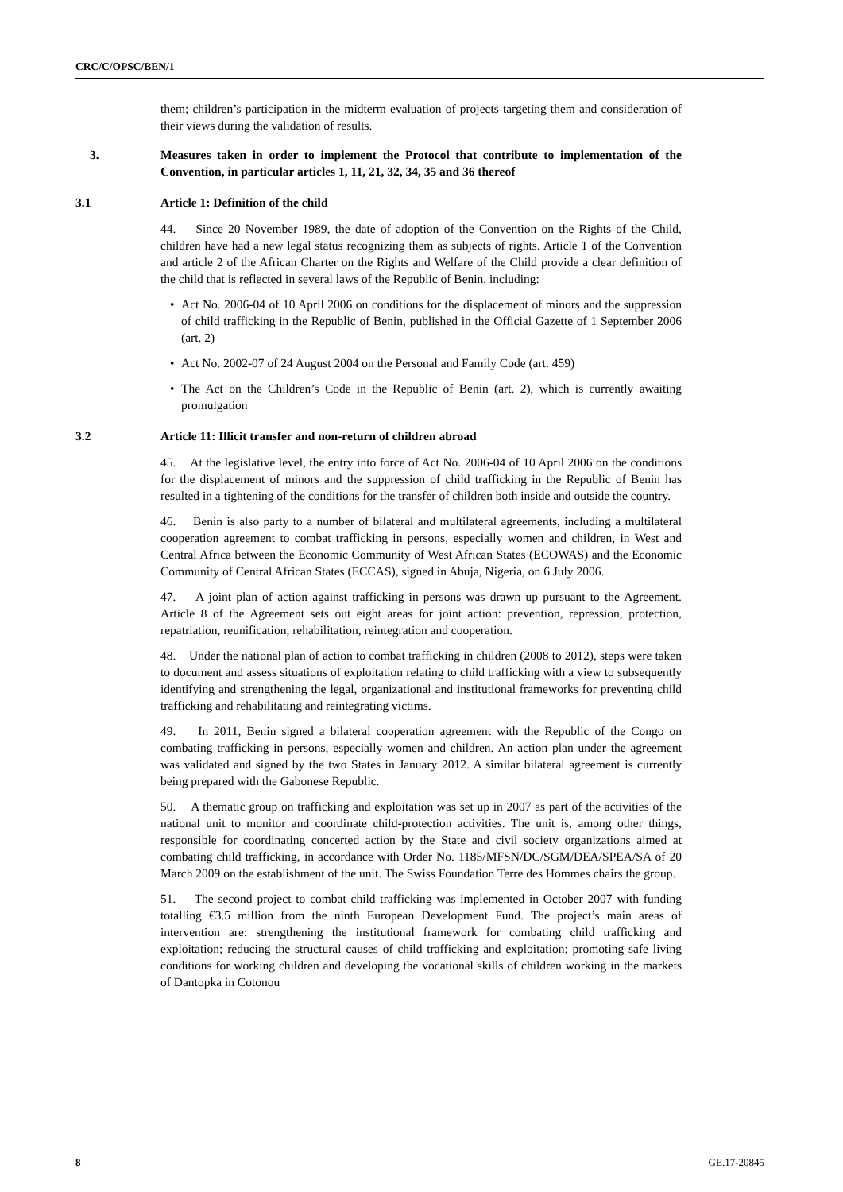CRC/C/OPSC/BEN/1
them; children’s participation in the midterm evaluation of projects targeting them and consideration of their views during the validation of results.
3. Measures taken in order to implement the Protocol that contribute to implementation of the Convention, in particular articles 1, 11, 21, 32, 34, 35 and 36 thereof
3.1 Article 1: Definition of the child
44. Since 20 November 1989, the date of adoption of the Convention on the Rights of the Child, children have had a new legal status recognizing them as subjects of rights. Article 1 of the Convention and article 2 of the African Charter on the Rights and Welfare of the Child provide a clear definition of the child that is reflected in several laws of the Republic of Benin, including:
• Act No. 2006-04 of 10 April 2006 on conditions for the displacement of minors and the suppression of child trafficking in the Republic of Benin, published in the Official Gazette of 1 September 2006 (art. 2)
• Act No. 2002-07 of 24 August 2004 on the Personal and Family Code (art. 459)
• The Act on the Children’s Code in the Republic of Benin (art. 2), which is currently awaiting promulgation
3.2 Article 11: Illicit transfer and non-return of children abroad
45. At the legislative level, the entry into force of Act No. 2006-04 of 10 April 2006 on the conditions for the displacement of minors and the suppression of child trafficking in the Republic of Benin has resulted in a tightening of the conditions for the transfer of children both inside and outside the country.
46. Benin is also party to a number of bilateral and multilateral agreements, including a multilateral cooperation agreement to combat trafficking in persons, especially women and children, in West and Central Africa between the Economic Community of West African States (ECOWAS) and the Economic Community of Central African States (ECCAS), signed in Abuja, Nigeria, on 6 July 2006.
47. A joint plan of action against trafficking in persons was drawn up pursuant to the Agreement. Article 8 of the Agreement sets out eight areas for joint action: prevention, repression, protection, repatriation, reunification, rehabilitation, reintegration and cooperation.
48. Under the national plan of action to combat trafficking in children (2008 to 2012), steps were taken to document and assess situations of exploitation relating to child trafficking with a view to subsequently identifying and strengthening the legal, organizational and institutional frameworks for preventing child trafficking and rehabilitating and reintegrating victims.
49. In 2011, Benin signed a bilateral cooperation agreement with the Republic of the Congo on combating trafficking in persons, especially women and children. An action plan under the agreement was validated and signed by the two States in January 2012. A similar bilateral agreement is currently being prepared with the Gabonese Republic.
50. A thematic group on trafficking and exploitation was set up in 2007 as part of the activities of the national unit to monitor and coordinate child-protection activities. The unit is, among other things, responsible for coordinating concerted action by the State and civil society organizations aimed at combating child trafficking, in accordance with Order No. 1185/MFSN/DC/SGM/DEA/SPEA/SA of 20 March 2009 on the establishment of the unit. The Swiss Foundation Terre des Hommes chairs the group.
51. The second project to combat child trafficking was implemented in October 2007 with funding totalling €3.5 million from the ninth European Development Fund. The project’s main areas of intervention are: strengthening the institutional framework for combating child trafficking and exploitation; reducing the structural causes of child trafficking and exploitation; promoting safe living conditions for working children and developing the vocational skills of children working in the markets of Dantopka in Cotonou
8 GE.17-20845